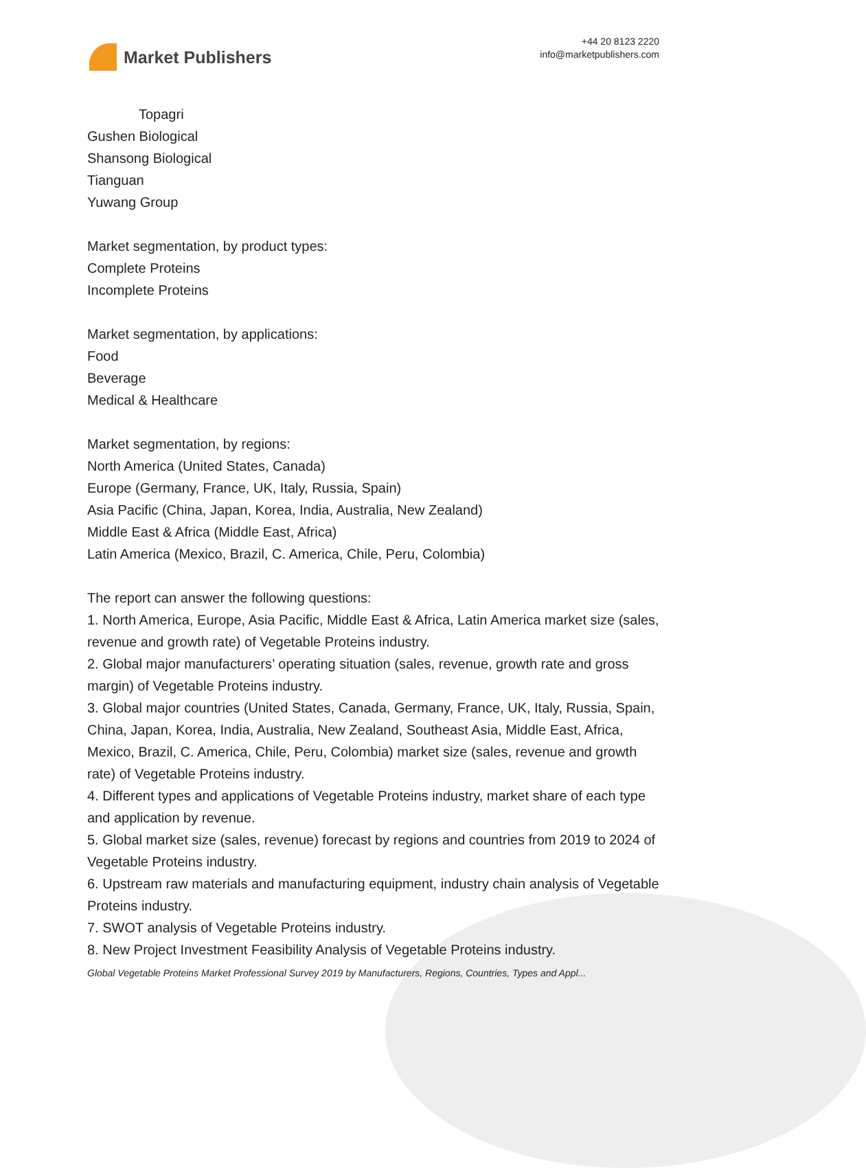Market Publishers
+44 20 8123 2220
info@marketpublishers.com
Topagri
Gushen Biological
Shansong Biological
Tianguan
Yuwang Group
Market segmentation, by product types:
Complete Proteins
Incomplete Proteins
Market segmentation, by applications:
Food
Beverage
Medical & Healthcare
Market segmentation, by regions:
North America (United States, Canada)
Europe (Germany, France, UK, Italy, Russia, Spain)
Asia Pacific (China, Japan, Korea, India, Australia, New Zealand)
Middle East & Africa (Middle East, Africa)
Latin America (Mexico, Brazil, C. America, Chile, Peru, Colombia)
The report can answer the following questions:
1. North America, Europe, Asia Pacific, Middle East & Africa, Latin America market size (sales, revenue and growth rate) of Vegetable Proteins industry.
2. Global major manufacturers’ operating situation (sales, revenue, growth rate and gross margin) of Vegetable Proteins industry.
3. Global major countries (United States, Canada, Germany, France, UK, Italy, Russia, Spain, China, Japan, Korea, India, Australia, New Zealand, Southeast Asia, Middle East, Africa, Mexico, Brazil, C. America, Chile, Peru, Colombia) market size (sales, revenue and growth rate) of Vegetable Proteins industry.
4. Different types and applications of Vegetable Proteins industry, market share of each type and application by revenue.
5. Global market size (sales, revenue) forecast by regions and countries from 2019 to 2024 of Vegetable Proteins industry.
6. Upstream raw materials and manufacturing equipment, industry chain analysis of Vegetable Proteins industry.
7. SWOT analysis of Vegetable Proteins industry.
8. New Project Investment Feasibility Analysis of Vegetable Proteins industry.
Global Vegetable Proteins Market Professional Survey 2019 by Manufacturers, Regions, Countries, Types and Appl...